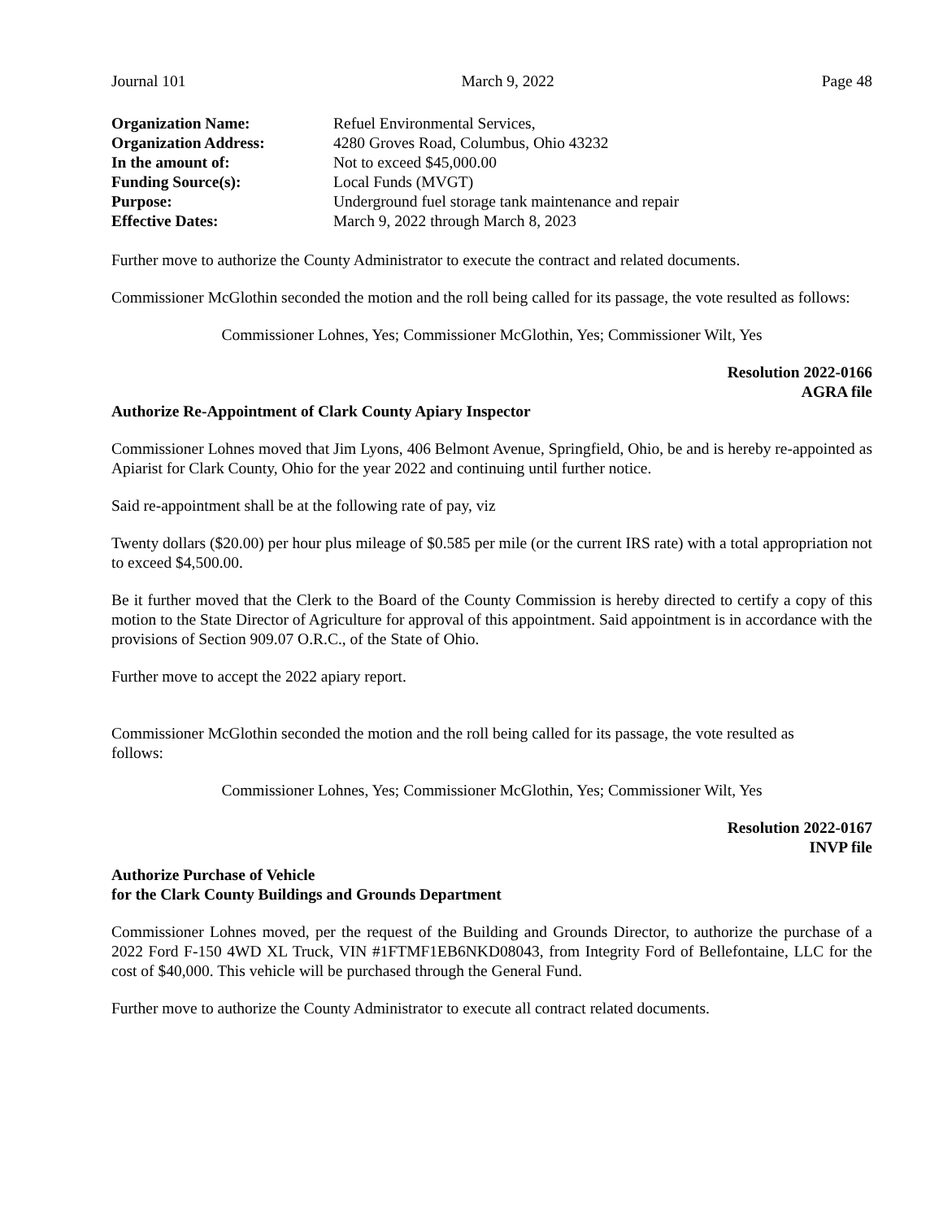Journal 101 March 9, 2022 Page 48
Organization Name: Refuel Environmental Services, Organization Address: 4280 Groves Road, Columbus, Ohio 43232 In the amount of: Not to exceed $45,000.00 Funding Source(s): Local Funds (MVGT) Purpose: Underground fuel storage tank maintenance and repair Effective Dates: March 9, 2022 through March 8, 2023
Further move to authorize the County Administrator to execute the contract and related documents.
Commissioner McGlothin seconded the motion and the roll being called for its passage, the vote resulted as follows:
Commissioner Lohnes, Yes; Commissioner McGlothin, Yes; Commissioner Wilt, Yes
Resolution 2022-0166
AGRA file
Authorize Re-Appointment of Clark County Apiary Inspector
Commissioner Lohnes moved that Jim Lyons, 406 Belmont Avenue, Springfield, Ohio, be and is hereby re-appointed as Apiarist for Clark County, Ohio for the year 2022 and continuing until further notice.
Said re-appointment shall be at the following rate of pay, viz
Twenty dollars ($20.00) per hour plus mileage of $0.585 per mile (or the current IRS rate) with a total appropriation not to exceed $4,500.00.
Be it further moved that the Clerk to the Board of the County Commission is hereby directed to certify a copy of this motion to the State Director of Agriculture for approval of this appointment. Said appointment is in accordance with the provisions of Section 909.07 O.R.C., of the State of Ohio.
Further move to accept the 2022 apiary report.
Commissioner McGlothin seconded the motion and the roll being called for its passage, the vote resulted as
follows:
Commissioner Lohnes, Yes; Commissioner McGlothin, Yes; Commissioner Wilt, Yes
Resolution 2022-0167
INVP file
Authorize Purchase of Vehicle
for the Clark County Buildings and Grounds Department
Commissioner Lohnes moved, per the request of the Building and Grounds Director, to authorize the purchase of a 2022 Ford F-150 4WD XL Truck, VIN #1FTMF1EB6NKD08043, from Integrity Ford of Bellefontaine, LLC for the cost of $40,000. This vehicle will be purchased through the General Fund.
Further move to authorize the County Administrator to execute all contract related documents.